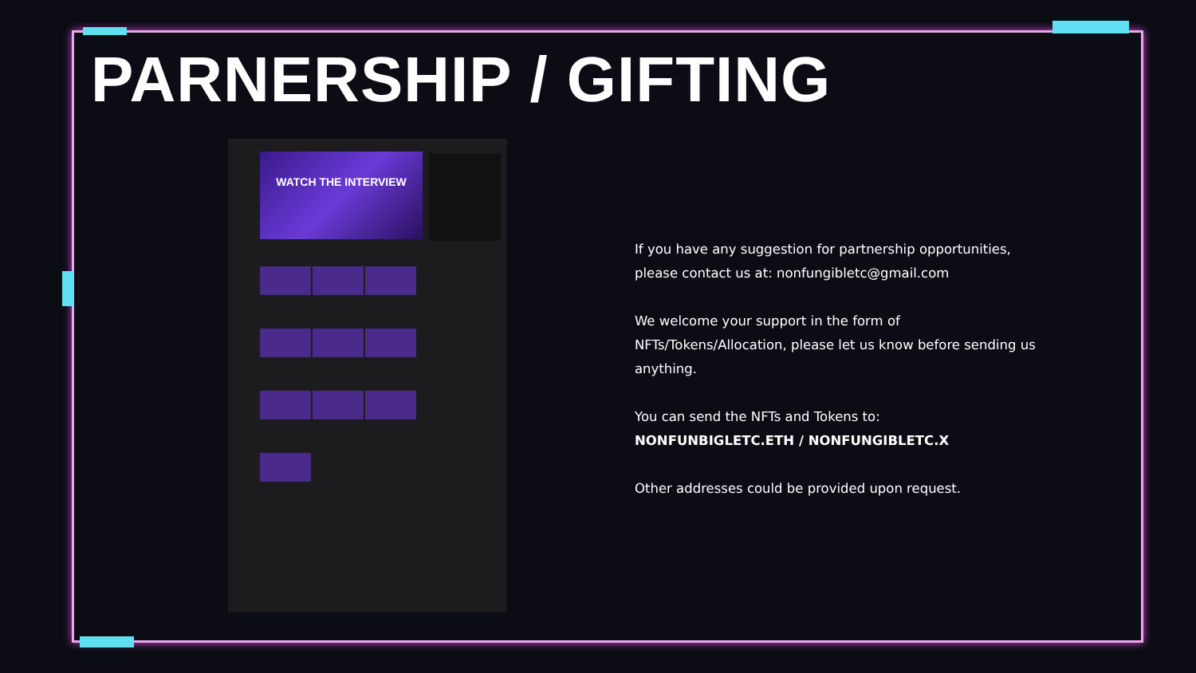PARNERSHIP / GIFTING
WATCH THE INTERVIEW
If you have any suggestion for partnership opportunities, please contact us at: nonfungibletc@gmail.com
We welcome your support in the form of NFTs/Tokens/Allocation, please let us know before sending us anything.
You can send the NFTs and Tokens to:
NONFUNBIGLETC.ETH / NONFUNGIBLETC.X
Other addresses could be provided upon request.